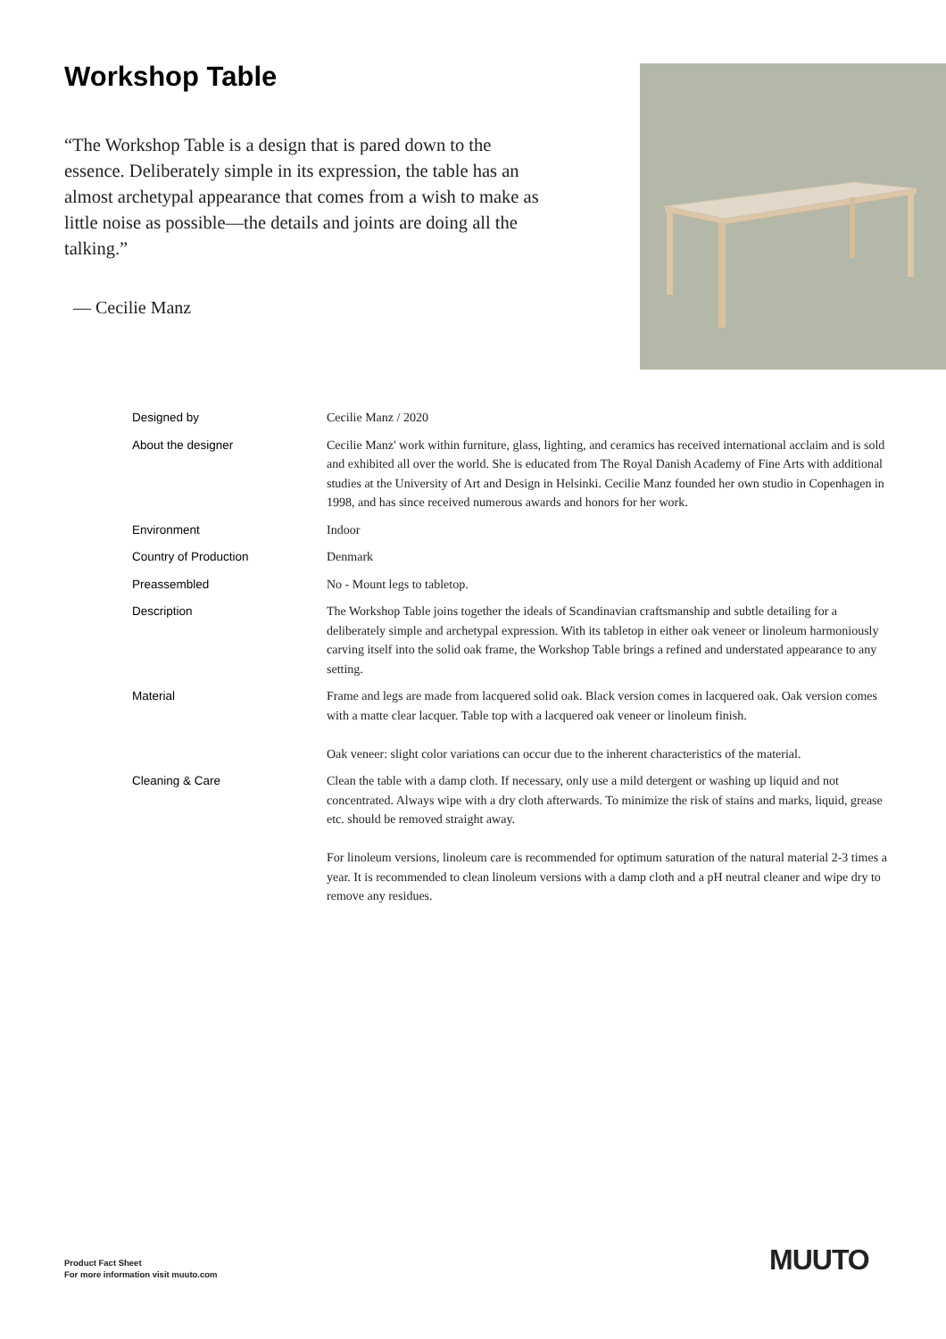Workshop Table
“The Workshop Table is a design that is pared down to the essence. Deliberately simple in its expression, the table has an almost archetypal appearance that comes from a wish to make as little noise as possible—the details and joints are doing all the talking.”
— Cecilie Manz
| Designed by | Cecilie Manz / 2020 |
| About the designer | Cecilie Manz' work within furniture, glass, lighting, and ceramics has received international acclaim and is sold and exhibited all over the world. She is educated from The Royal Danish Academy of Fine Arts with additional studies at the University of Art and Design in Helsinki. Cecilie Manz founded her own studio in Copenhagen in 1998, and has since received numerous awards and honors for her work. |
| Environment | Indoor |
| Country of Production | Denmark |
| Preassembled | No - Mount legs to tabletop. |
| Description | The Workshop Table joins together the ideals of Scandinavian craftsmanship and subtle detailing for a deliberately simple and archetypal expression. With its tabletop in either oak veneer or linoleum harmoniously carving itself into the solid oak frame, the Workshop Table brings a refined and understated appearance to any setting. |
| Material | Frame and legs are made from lacquered solid oak. Black version comes in lacquered oak. Oak version comes with a matte clear lacquer. Table top with a lacquered oak veneer or linoleum finish. Oak veneer: slight color variations can occur due to the inherent characteristics of the material. |
| Cleaning & Care | Clean the table with a damp cloth. If necessary, only use a mild detergent or washing up liquid and not concentrated. Always wipe with a dry cloth afterwards. To minimize the risk of stains and marks, liquid, grease etc. should be removed straight away. For linoleum versions, linoleum care is recommended for optimum saturation of the natural material 2-3 times a year. It is recommended to clean linoleum versions with a damp cloth and a pH neutral cleaner and wipe dry to remove any residues. |
Product Fact Sheet
For more information visit muuto.com
MUUTO